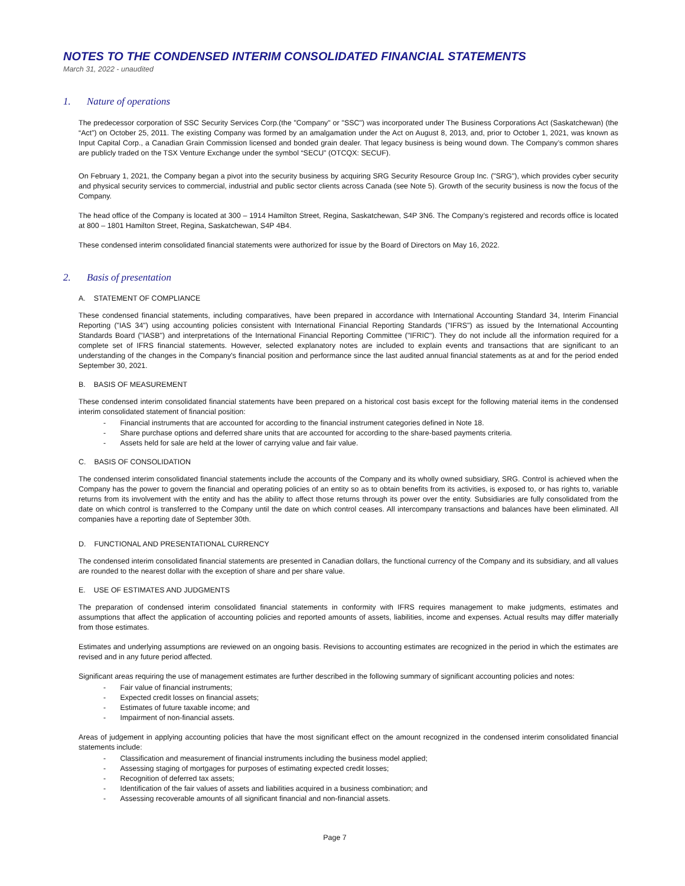NOTES TO THE CONDENSED INTERIM CONSOLIDATED FINANCIAL STATEMENTS
March 31, 2022 - unaudited
1. Nature of operations
The predecessor corporation of SSC Security Services Corp.(the "Company" or "SSC") was incorporated under The Business Corporations Act (Saskatchewan) (the “Act”) on October 25, 2011. The existing Company was formed by an amalgamation under the Act on August 8, 2013, and, prior to October 1, 2021, was known as Input Capital Corp., a Canadian Grain Commission licensed and bonded grain dealer. That legacy business is being wound down. The Company’s common shares are publicly traded on the TSX Venture Exchange under the symbol “SECU” (OTCQX: SECUF).
On February 1, 2021, the Company began a pivot into the security business by acquiring SRG Security Resource Group Inc. ("SRG"), which provides cyber security and physical security services to commercial, industrial and public sector clients across Canada (see Note 5). Growth of the security business is now the focus of the Company.
The head office of the Company is located at 300 – 1914 Hamilton Street, Regina, Saskatchewan, S4P 3N6. The Company’s registered and records office is located at 800 – 1801 Hamilton Street, Regina, Saskatchewan, S4P 4B4.
These condensed interim consolidated financial statements were authorized for issue by the Board of Directors on May 16, 2022.
2. Basis of presentation
A. STATEMENT OF COMPLIANCE
These condensed financial statements, including comparatives, have been prepared in accordance with International Accounting Standard 34, Interim Financial Reporting ("IAS 34") using accounting policies consistent with International Financial Reporting Standards ("IFRS") as issued by the International Accounting Standards Board ("IASB") and interpretations of the International Financial Reporting Committee ("IFRIC"). They do not include all the information required for a complete set of IFRS financial statements. However, selected explanatory notes are included to explain events and transactions that are significant to an understanding of the changes in the Company's financial position and performance since the last audited annual financial statements as at and for the period ended September 30, 2021.
B. BASIS OF MEASUREMENT
These condensed interim consolidated financial statements have been prepared on a historical cost basis except for the following material items in the condensed interim consolidated statement of financial position:
- Financial instruments that are accounted for according to the financial instrument categories defined in Note 18.
- Share purchase options and deferred share units that are accounted for according to the share-based payments criteria.
- Assets held for sale are held at the lower of carrying value and fair value.
C. BASIS OF CONSOLIDATION
The condensed interim consolidated financial statements include the accounts of the Company and its wholly owned subsidiary, SRG. Control is achieved when the Company has the power to govern the financial and operating policies of an entity so as to obtain benefits from its activities, is exposed to, or has rights to, variable returns from its involvement with the entity and has the ability to affect those returns through its power over the entity. Subsidiaries are fully consolidated from the date on which control is transferred to the Company until the date on which control ceases. All intercompany transactions and balances have been eliminated. All companies have a reporting date of September 30th.
D. FUNCTIONAL AND PRESENTATIONAL CURRENCY
The condensed interim consolidated financial statements are presented in Canadian dollars, the functional currency of the Company and its subsidiary, and all values are rounded to the nearest dollar with the exception of share and per share value.
E. USE OF ESTIMATES AND JUDGMENTS
The preparation of condensed interim consolidated financial statements in conformity with IFRS requires management to make judgments, estimates and assumptions that affect the application of accounting policies and reported amounts of assets, liabilities, income and expenses. Actual results may differ materially from those estimates.
Estimates and underlying assumptions are reviewed on an ongoing basis. Revisions to accounting estimates are recognized in the period in which the estimates are revised and in any future period affected.
Significant areas requiring the use of management estimates are further described in the following summary of significant accounting policies and notes:
- Fair value of financial instruments;
- Expected credit losses on financial assets;
- Estimates of future taxable income; and
- Impairment of non-financial assets.
Areas of judgement in applying accounting policies that have the most significant effect on the amount recognized in the condensed interim consolidated financial statements include:
- Classification and measurement of financial instruments including the business model applied;
- Assessing staging of mortgages for purposes of estimating expected credit losses;
- Recognition of deferred tax assets;
- Identification of the fair values of assets and liabilities acquired in a business combination; and
- Assessing recoverable amounts of all significant financial and non-financial assets.
Page 7